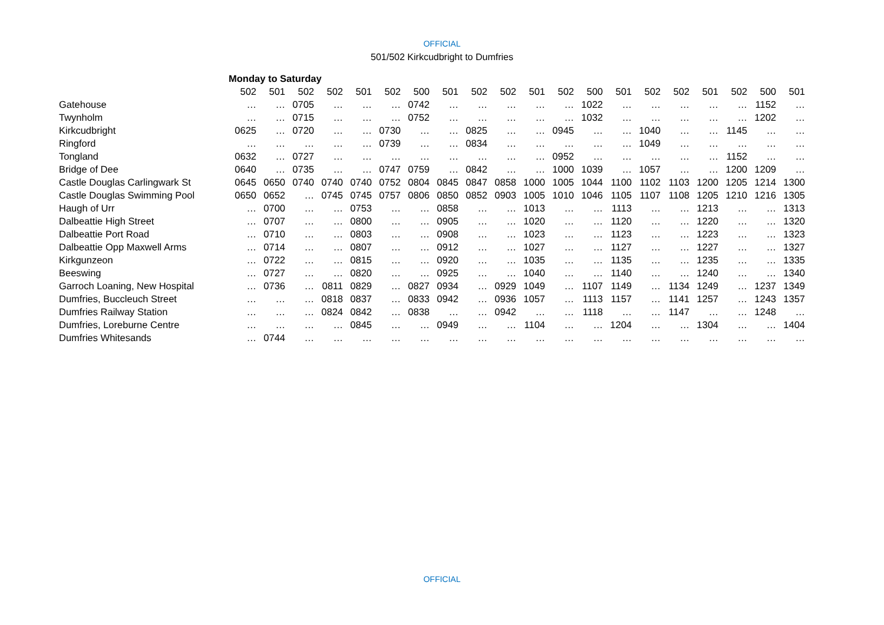OFFICIAL
501/502 Kirkcudbright to Dumfries
| | Monday to Saturday | | | | | | | | | | | | | | | | | | | |
| | 502 | 501 | 502 | 502 | 501 | 502 | 500 | 501 | 502 | 502 | 501 | 502 | 500 | 501 | 502 | 502 | 501 | 502 | 500 | 501 |
| Gatehouse | … | … | 0705 | … | … | … | 0742 | … | … | … | … | … | 1022 | … | … | … | … | … | 1152 | … |
| Twynholm | … | … | 0715 | … | … | … | 0752 | … | … | … | … | … | 1032 | … | … | … | … | … | 1202 | … |
| Kirkcudbright | 0625 | … | 0720 | … | … | 0730 | … | … | 0825 | … | … | 0945 | … | … | 1040 | … | … | 1145 | … | … |
| Ringford | … | … | … | … | … | 0739 | … | … | 0834 | … | … | … | … | … | 1049 | … | … | … | … | … |
| Tongland | 0632 | … | 0727 | … | … | … | … | … | … | … | … | 0952 | … | … | … | … | … | 1152 | … | … |
| Bridge of Dee | 0640 | … | 0735 | … | … | 0747 | 0759 | … | 0842 | … | … | 1000 | 1039 | … | 1057 | … | … | 1200 | 1209 | … |
| Castle Douglas Carlingwark St | 0645 | 0650 | 0740 | 0740 | 0740 | 0752 | 0804 | 0845 | 0847 | 0858 | 1000 | 1005 | 1044 | 1100 | 1102 | 1103 | 1200 | 1205 | 1214 | 1300 |
| Castle Douglas Swimming Pool | 0650 | 0652 | … | 0745 | 0745 | 0757 | 0806 | 0850 | 0852 | 0903 | 1005 | 1010 | 1046 | 1105 | 1107 | 1108 | 1205 | 1210 | 1216 | 1305 |
| Haugh of Urr | … | 0700 | … | … | 0753 | … | … | 0858 | … | … | 1013 | … | … | 1113 | … | … | 1213 | … | … | 1313 |
| Dalbeattie High Street | … | 0707 | … | … | 0800 | … | … | 0905 | … | … | 1020 | … | … | 1120 | … | … | 1220 | … | … | 1320 |
| Dalbeattie Port Road | … | 0710 | … | … | 0803 | … | … | 0908 | … | … | 1023 | … | … | 1123 | … | … | 1223 | … | … | 1323 |
| Dalbeattie Opp Maxwell Arms | … | 0714 | … | … | 0807 | … | … | 0912 | … | … | 1027 | … | … | 1127 | … | … | 1227 | … | … | 1327 |
| Kirkgunzeon | … | 0722 | … | … | 0815 | … | … | 0920 | … | … | 1035 | … | … | 1135 | … | … | 1235 | … | … | 1335 |
| Beeswing | … | 0727 | … | … | 0820 | … | … | 0925 | … | … | 1040 | … | … | 1140 | … | … | 1240 | … | … | 1340 |
| Garroch Loaning, New Hospital | … | 0736 | … | 0811 | 0829 | … | 0827 | 0934 | … | 0929 | 1049 | … | 1107 | 1149 | … | 1134 | 1249 | … | 1237 | 1349 |
| Dumfries, Buccleuch Street | … | … | … | 0818 | 0837 | … | 0833 | 0942 | … | 0936 | 1057 | … | 1113 | 1157 | … | 1141 | 1257 | … | 1243 | 1357 |
| Dumfries Railway Station | … | … | … | 0824 | 0842 | … | 0838 | … | … | 0942 | … | … | 1118 | … | … | 1147 | … | … | 1248 | … |
| Dumfries, Loreburne Centre | … | … | … | … | 0845 | … | … | 0949 | … | … | 1104 | … | … | 1204 | … | … | 1304 | … | … | 1404 |
| Dumfries Whitesands | … | 0744 | … | … | … | … | … | … | … | … | … | … | … | … | … | … | … | … | … | … |
OFFICIAL